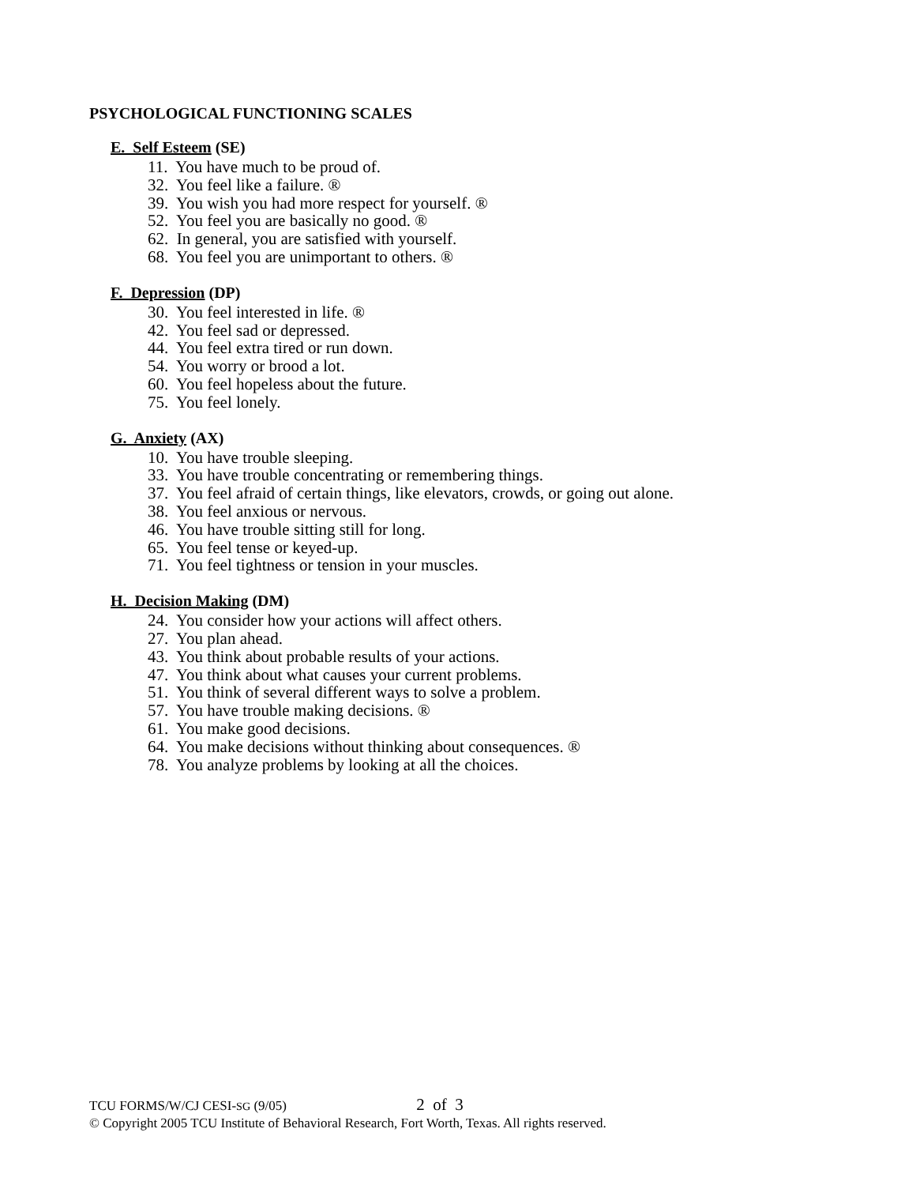PSYCHOLOGICAL FUNCTIONING SCALES
E. Self Esteem (SE)
11. You have much to be proud of.
32. You feel like a failure. ®
39. You wish you had more respect for yourself. ®
52. You feel you are basically no good. ®
62. In general, you are satisfied with yourself.
68. You feel you are unimportant to others. ®
F. Depression (DP)
30. You feel interested in life. ®
42. You feel sad or depressed.
44. You feel extra tired or run down.
54. You worry or brood a lot.
60. You feel hopeless about the future.
75. You feel lonely.
G. Anxiety (AX)
10. You have trouble sleeping.
33. You have trouble concentrating or remembering things.
37. You feel afraid of certain things, like elevators, crowds, or going out alone.
38. You feel anxious or nervous.
46. You have trouble sitting still for long.
65. You feel tense or keyed-up.
71. You feel tightness or tension in your muscles.
H. Decision Making (DM)
24. You consider how your actions will affect others.
27. You plan ahead.
43. You think about probable results of your actions.
47. You think about what causes your current problems.
51. You think of several different ways to solve a problem.
57. You have trouble making decisions. ®
61. You make good decisions.
64. You make decisions without thinking about consequences. ®
78. You analyze problems by looking at all the choices.
TCU FORMS/W/CJ CESI-SG (9/05) 2 of 3
© Copyright 2005 TCU Institute of Behavioral Research, Fort Worth, Texas. All rights reserved.